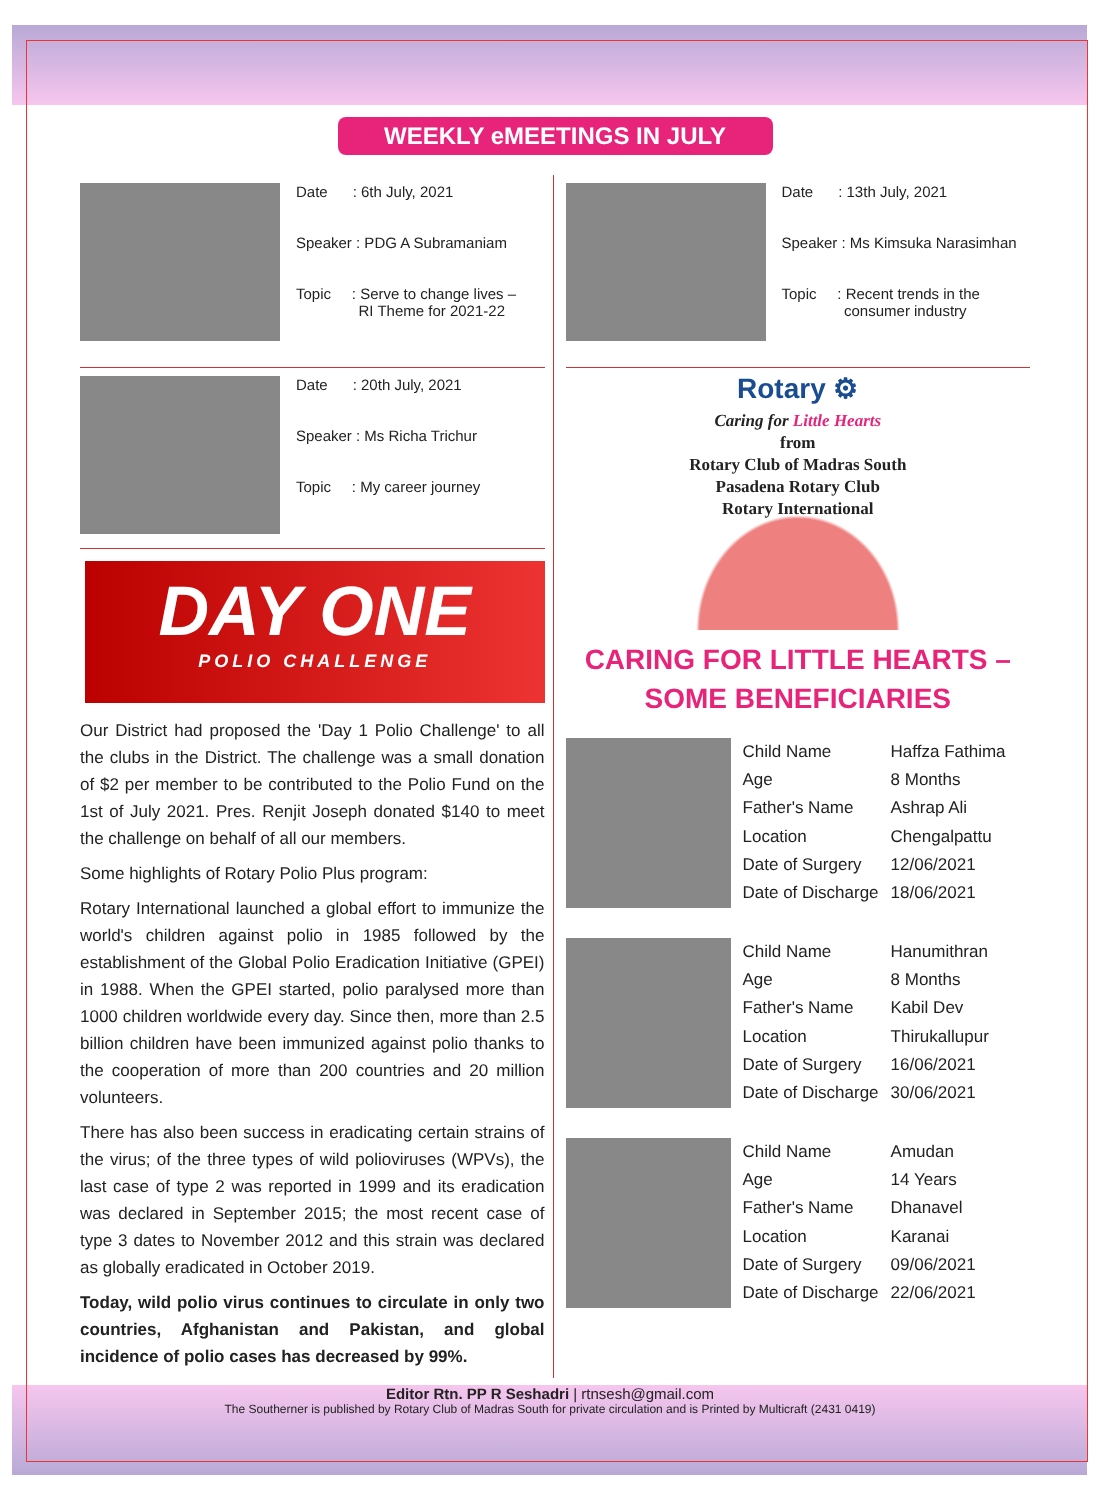WEEKLY eMEETINGS IN JULY
Date : 6th July, 2021
Speaker : PDG A Subramaniam
Topic : Serve to change lives –
RI Theme for 2021-22
Date : 20th July, 2021
Speaker : Ms Richa Trichur
Topic : My career journey
DAY ONE
POLIO CHALLENGE
Our District had proposed the 'Day 1 Polio Challenge' to all the clubs in the District. The challenge was a small donation of $2 per member to be contributed to the Polio Fund on the 1st of July 2021. Pres. Renjit Joseph donated $140 to meet the challenge on behalf of all our members.
Some highlights of Rotary Polio Plus program:
Rotary International launched a global effort to immunize the world's children against polio in 1985 followed by the establishment of the Global Polio Eradication Initiative (GPEI) in 1988. When the GPEI started, polio paralysed more than 1000 children worldwide every day. Since then, more than 2.5 billion children have been immunized against polio thanks to the cooperation of more than 200 countries and 20 million volunteers.
There has also been success in eradicating certain strains of the virus; of the three types of wild polioviruses (WPVs), the last case of type 2 was reported in 1999 and its eradication was declared in September 2015; the most recent case of type 3 dates to November 2012 and this strain was declared as globally eradicated in October 2019.
Today, wild polio virus continues to circulate in only two countries, Afghanistan and Pakistan, and global incidence of polio cases has decreased by 99%.
Date : 13th July, 2021
Speaker : Ms Kimsuka Narasimhan
Topic : Recent trends in the
consumer industry
Rotary ⚙
Caring for Little Hearts
from
Rotary Club of Madras South
Pasadena Rotary Club
Rotary International
CARING FOR LITTLE HEARTS –
SOME BENEFICIARIES
| Child Name | Haffza Fathima |
| Age | 8 Months |
| Father's Name | Ashrap Ali |
| Location | Chengalpattu |
| Date of Surgery | 12/06/2021 |
| Date of Discharge | 18/06/2021 |
| Child Name | Hanumithran |
| Age | 8 Months |
| Father's Name | Kabil Dev |
| Location | Thirukallupur |
| Date of Surgery | 16/06/2021 |
| Date of Discharge | 30/06/2021 |
| Child Name | Amudan |
| Age | 14 Years |
| Father's Name | Dhanavel |
| Location | Karanai |
| Date of Surgery | 09/06/2021 |
| Date of Discharge | 22/06/2021 |
Editor Rtn. PP R Seshadri | rtnsesh@gmail.com
The Southerner is published by Rotary Club of Madras South for private circulation and is Printed by Multicraft (2431 0419)